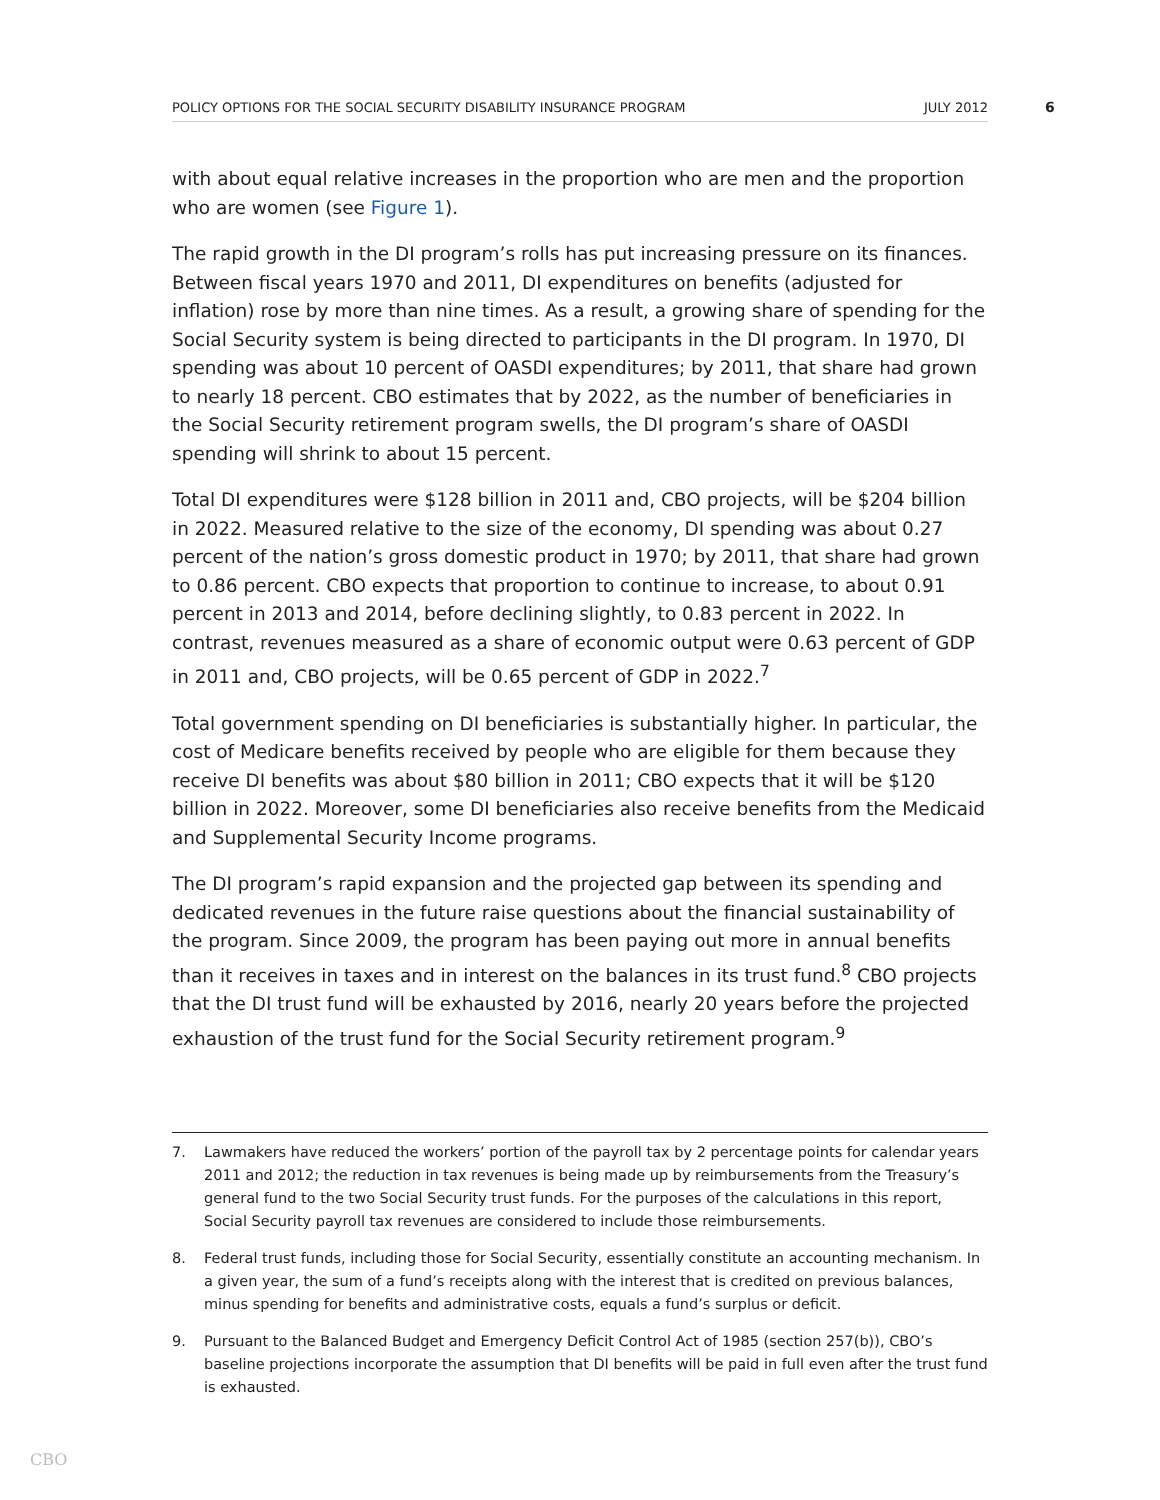POLICY OPTIONS FOR THE SOCIAL SECURITY DISABILITY INSURANCE PROGRAM JULY 2012 6
with about equal relative increases in the proportion who are men and the proportion who are women (see Figure 1).
The rapid growth in the DI program’s rolls has put increasing pressure on its finances. Between fiscal years 1970 and 2011, DI expenditures on benefits (adjusted for inflation) rose by more than nine times. As a result, a growing share of spending for the Social Security system is being directed to participants in the DI program. In 1970, DI spending was about 10 percent of OASDI expenditures; by 2011, that share had grown to nearly 18 percent. CBO estimates that by 2022, as the number of beneficiaries in the Social Security retirement program swells, the DI program’s share of OASDI spending will shrink to about 15 percent.
Total DI expenditures were $128 billion in 2011 and, CBO projects, will be $204 billion in 2022. Measured relative to the size of the economy, DI spending was about 0.27 percent of the nation’s gross domestic product in 1970; by 2011, that share had grown to 0.86 percent. CBO expects that proportion to continue to increase, to about 0.91 percent in 2013 and 2014, before declining slightly, to 0.83 percent in 2022. In contrast, revenues measured as a share of economic output were 0.63 percent of GDP in 2011 and, CBO projects, will be 0.65 percent of GDP in 2022.<sup>7</sup>
Total government spending on DI beneficiaries is substantially higher. In particular, the cost of Medicare benefits received by people who are eligible for them because they receive DI benefits was about $80 billion in 2011; CBO expects that it will be $120 billion in 2022. Moreover, some DI beneficiaries also receive benefits from the Medicaid and Supplemental Security Income programs.
The DI program’s rapid expansion and the projected gap between its spending and dedicated revenues in the future raise questions about the financial sustainability of the program. Since 2009, the program has been paying out more in annual benefits than it receives in taxes and in interest on the balances in its trust fund.<sup>8</sup> CBO projects that the DI trust fund will be exhausted by 2016, nearly 20 years before the projected exhaustion of the trust fund for the Social Security retirement program.<sup>9</sup>
7.
Lawmakers have reduced the workers’ portion of the payroll tax by 2 percentage points for calendar years 2011 and 2012; the reduction in tax revenues is being made up by reimbursements from the Treasury’s general fund to the two Social Security trust funds. For the purposes of the calculations in this report, Social Security payroll tax revenues are considered to include those reimbursements.
8.
Federal trust funds, including those for Social Security, essentially constitute an accounting mechanism. In a given year, the sum of a fund’s receipts along with the interest that is credited on previous balances, minus spending for benefits and administrative costs, equals a fund’s surplus or deficit.
9.
Pursuant to the Balanced Budget and Emergency Deficit Control Act of 1985 (section 257(b)), CBO’s baseline projections incorporate the assumption that DI benefits will be paid in full even after the trust fund is exhausted.
CBO